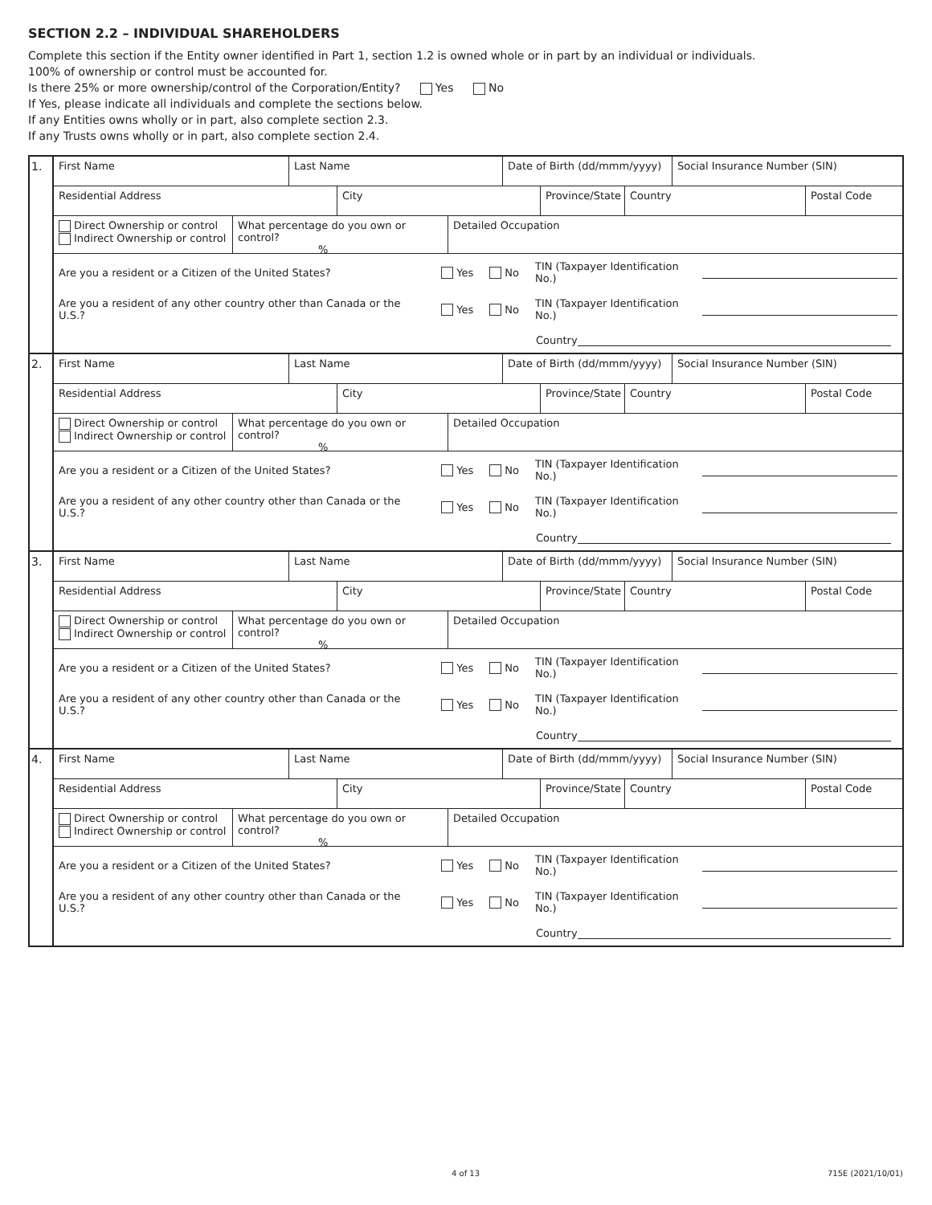SECTION 2.2 – INDIVIDUAL SHAREHOLDERS
Complete this section if the Entity owner identified in Part 1, section 1.2 is owned whole or in part by an individual or individuals.
100% of ownership or control must be accounted for.
Is there 25% or more ownership/control of the Corporation/Entity? Yes No
If Yes, please indicate all individuals and complete the sections below.
If any Entities owns wholly or in part, also complete section 2.3.
If any Trusts owns wholly or in part, also complete section 2.4.
| 1. | First Name Last Name Date of Birth (dd/mmm/yyyy) Social Insurance Number (SIN) Residential Address City Province/State Country Postal Code Direct Ownership or control Indirect Ownership or control What percentage do you own or control? % Detailed Occupation Are you a resident or a Citizen of the United States? Yes No TIN (Taxpayer Identification No.) Are you a resident of any other country other than Canada or the U.S.? Yes No TIN (Taxpayer Identification No.) Country |
| 2. | First Name Last Name Date of Birth (dd/mmm/yyyy) Social Insurance Number (SIN) Residential Address City Province/State Country Postal Code Direct Ownership or control Indirect Ownership or control What percentage do you own or control? % Detailed Occupation Are you a resident or a Citizen of the United States? Yes No TIN (Taxpayer Identification No.) Are you a resident of any other country other than Canada or the U.S.? Yes No TIN (Taxpayer Identification No.) Country |
| 3. | First Name Last Name Date of Birth (dd/mmm/yyyy) Social Insurance Number (SIN) Residential Address City Province/State Country Postal Code Direct Ownership or control Indirect Ownership or control What percentage do you own or control? % Detailed Occupation Are you a resident or a Citizen of the United States? Yes No TIN (Taxpayer Identification No.) Are you a resident of any other country other than Canada or the U.S.? Yes No TIN (Taxpayer Identification No.) Country |
| 4. | First Name Last Name Date of Birth (dd/mmm/yyyy) Social Insurance Number (SIN) Residential Address City Province/State Country Postal Code Direct Ownership or control Indirect Ownership or control What percentage do you own or control? % Detailed Occupation Are you a resident or a Citizen of the United States? Yes No TIN (Taxpayer Identification No.) Are you a resident of any other country other than Canada or the U.S.? Yes No TIN (Taxpayer Identification No.) Country |
4 of 13 715E (2021/10/01)